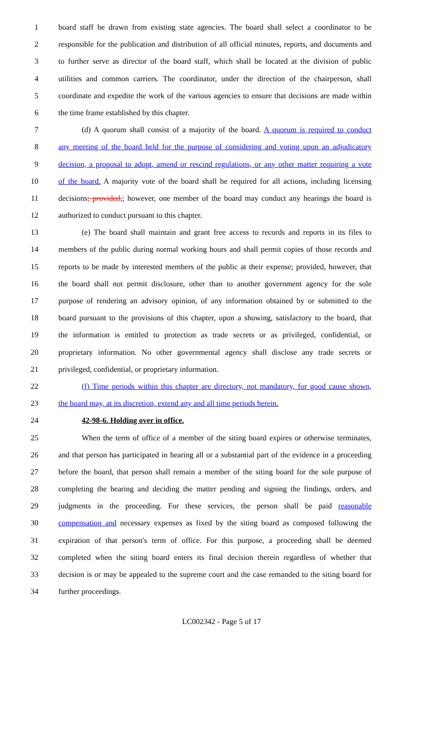1 board staff be drawn from existing state agencies. The board shall select a coordinator to be
2 responsible for the publication and distribution of all official minutes, reports, and documents and
3 to further serve as director of the board staff, which shall be located at the division of public
4 utilities and common carriers. The coordinator, under the direction of the chairperson, shall
5 coordinate and expedite the work of the various agencies to ensure that decisions are made within
6 the time frame established by this chapter.
7 (d) A quorum shall consist of a majority of the board. A quorum is required to conduct
8 any meeting of the board held for the purpose of considering and voting upon an adjudicatory
9 decision, a proposal to adopt, amend or rescind regulations, or any other matter requiring a vote
10 of the board. A majority vote of the board shall be required for all actions, including licensing
11 decisions; provided,; however, one member of the board may conduct any hearings the board is
12 authorized to conduct pursuant to this chapter.
13 (e) The board shall maintain and grant free access to records and reports in its files to
14 members of the public during normal working hours and shall permit copies of those records and
15 reports to be made by interested members of the public at their expense; provided, however, that
16 the board shall not permit disclosure, other than to another government agency for the sole
17 purpose of rendering an advisory opinion, of any information obtained by or submitted to the
18 board pursuant to the provisions of this chapter, upon a showing, satisfactory to the board, that
19 the information is entitled to protection as trade secrets or as privileged, confidential, or
20 proprietary information. No other governmental agency shall disclose any trade secrets or
21 privileged, confidential, or proprietary information.
22 (f) Time periods within this chapter are directory, not mandatory, for good cause shown,
23 the board may, at its discretion, extend any and all time periods herein.
24 42-98-6. Holding over in office.
25 When the term of office of a member of the siting board expires or otherwise terminates,
26 and that person has participated in hearing all or a substantial part of the evidence in a proceeding
27 before the board, that person shall remain a member of the siting board for the sole purpose of
28 completing the hearing and deciding the matter pending and signing the findings, orders, and
29 judgments in the proceeding. For these services, the person shall be paid reasonable
30 compensation and necessary expenses as fixed by the siting board as composed following the
31 expiration of that person's term of office. For this purpose, a proceeding shall be deemed
32 completed when the siting board enters its final decision therein regardless of whether that
33 decision is or may be appealed to the supreme court and the case remanded to the siting board for
34 further proceedings.
LC002342 - Page 5 of 17